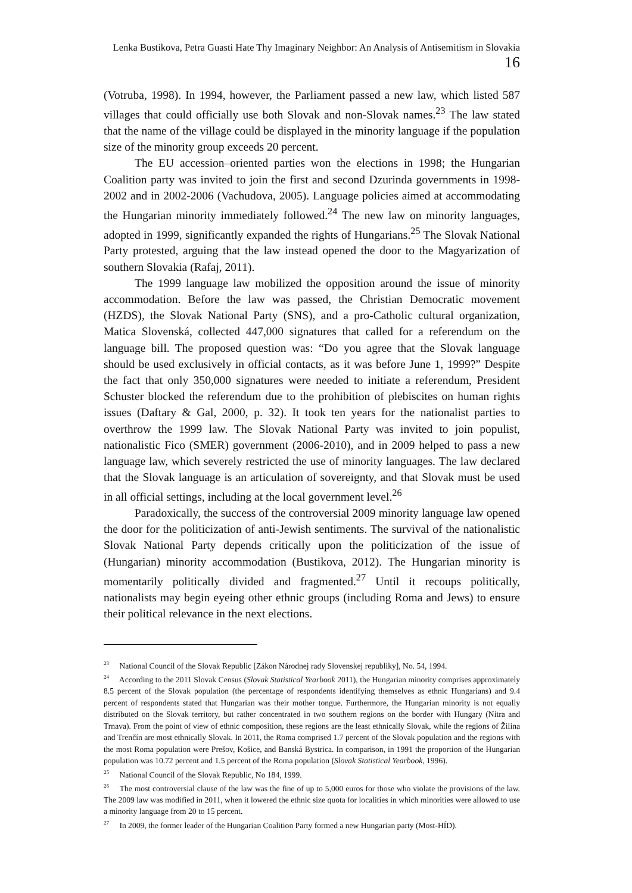Lenka Bustikova, Petra Guasti Hate Thy Imaginary Neighbor: An Analysis of Antisemitism in Slovakia 16
(Votruba, 1998). In 1994, however, the Parliament passed a new law, which listed 587 villages that could officially use both Slovak and non-Slovak names.<sup>23</sup> The law stated that the name of the village could be displayed in the minority language if the population size of the minority group exceeds 20 percent.
The EU accession–oriented parties won the elections in 1998; the Hungarian Coalition party was invited to join the first and second Dzurinda governments in 1998-2002 and in 2002-2006 (Vachudova, 2005). Language policies aimed at accommodating the Hungarian minority immediately followed.<sup>24</sup> The new law on minority languages, adopted in 1999, significantly expanded the rights of Hungarians.<sup>25</sup> The Slovak National Party protested, arguing that the law instead opened the door to the Magyarization of southern Slovakia (Rafaj, 2011).
The 1999 language law mobilized the opposition around the issue of minority accommodation. Before the law was passed, the Christian Democratic movement (HZDS), the Slovak National Party (SNS), and a pro-Catholic cultural organization, Matica Slovenská, collected 447,000 signatures that called for a referendum on the language bill. The proposed question was: “Do you agree that the Slovak language should be used exclusively in official contacts, as it was before June 1, 1999?” Despite the fact that only 350,000 signatures were needed to initiate a referendum, President Schuster blocked the referendum due to the prohibition of plebiscites on human rights issues (Daftary & Gal, 2000, p. 32). It took ten years for the nationalist parties to overthrow the 1999 law. The Slovak National Party was invited to join populist, nationalistic Fico (SMER) government (2006-2010), and in 2009 helped to pass a new language law, which severely restricted the use of minority languages. The law declared that the Slovak language is an articulation of sovereignty, and that Slovak must be used in all official settings, including at the local government level.<sup>26</sup>
Paradoxically, the success of the controversial 2009 minority language law opened the door for the politicization of anti-Jewish sentiments. The survival of the nationalistic Slovak National Party depends critically upon the politicization of the issue of (Hungarian) minority accommodation (Bustikova, 2012). The Hungarian minority is momentarily politically divided and fragmented.<sup>27</sup> Until it recoups politically, nationalists may begin eyeing other ethnic groups (including Roma and Jews) to ensure their political relevance in the next elections.
<sup>23</sup> National Council of the Slovak Republic [Zákon Národnej rady Slovenskej republiky], No. 54, 1994.
<sup>24</sup> According to the 2011 Slovak Census (Slovak Statistical Yearbook 2011), the Hungarian minority comprises approximately 8.5 percent of the Slovak population (the percentage of respondents identifying themselves as ethnic Hungarians) and 9.4 percent of respondents stated that Hungarian was their mother tongue. Furthermore, the Hungarian minority is not equally distributed on the Slovak territory, but rather concentrated in two southern regions on the border with Hungary (Nitra and Trnava). From the point of view of ethnic composition, these regions are the least ethnically Slovak, while the regions of Žilina and Trenčín are most ethnically Slovak. In 2011, the Roma comprised 1.7 percent of the Slovak population and the regions with the most Roma population were Prešov, Košice, and Banská Bystrica. In comparison, in 1991 the proportion of the Hungarian population was 10.72 percent and 1.5 percent of the Roma population (Slovak Statistical Yearbook, 1996).
<sup>25</sup> National Council of the Slovak Republic, No 184, 1999.
<sup>26</sup> The most controversial clause of the law was the fine of up to 5,000 euros for those who violate the provisions of the law. The 2009 law was modified in 2011, when it lowered the ethnic size quota for localities in which minorities were allowed to use a minority language from 20 to 15 percent.
<sup>27</sup> In 2009, the former leader of the Hungarian Coalition Party formed a new Hungarian party (Most-HÍD).